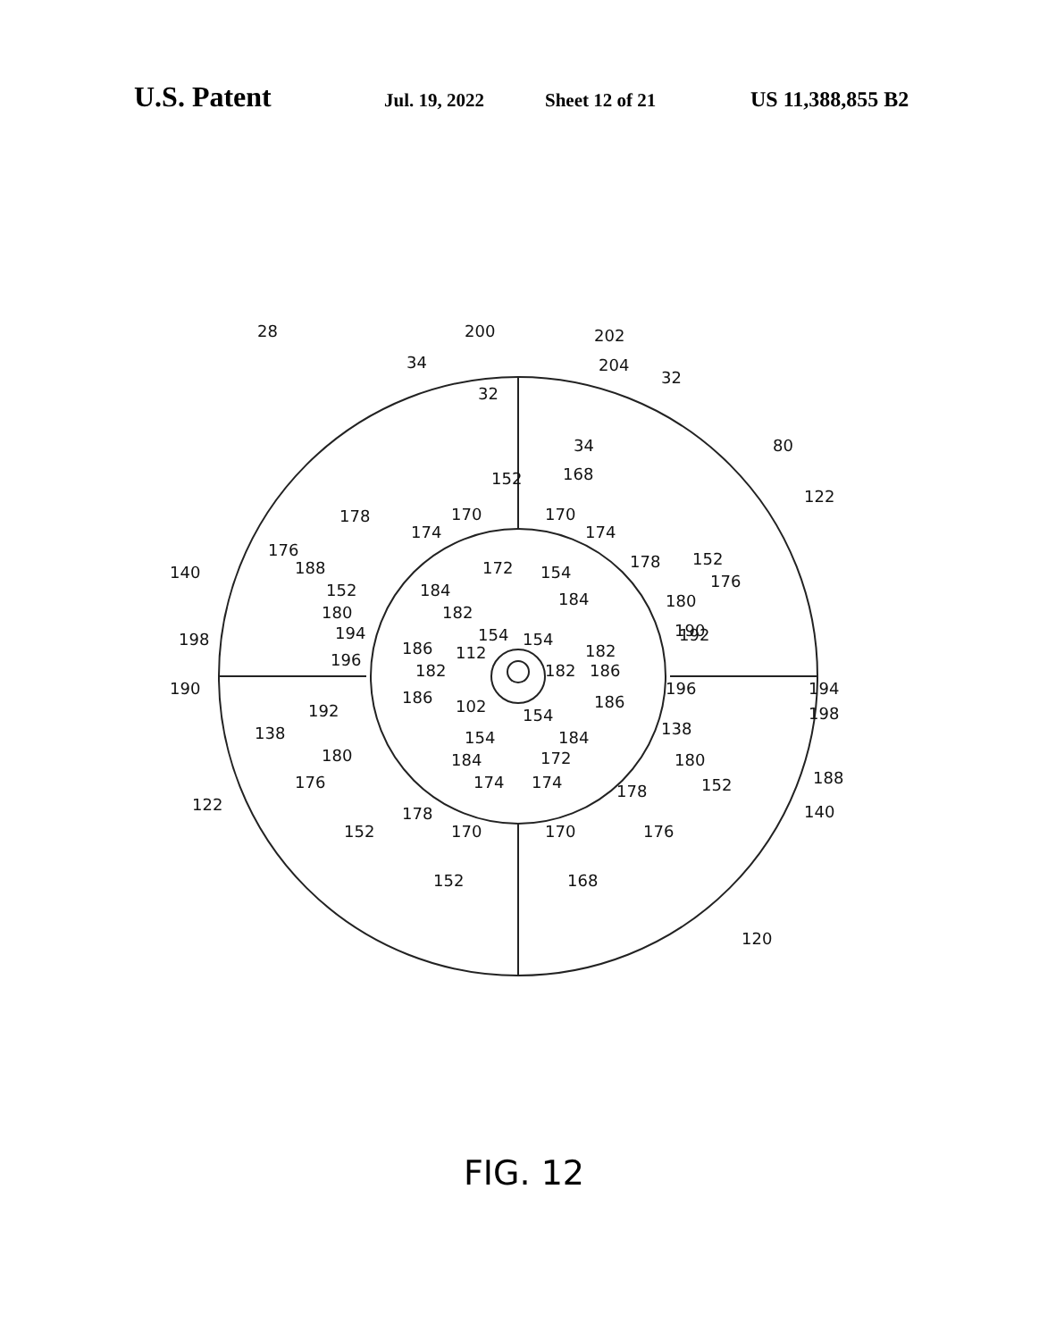U.S. Patent Jul. 19, 2022 Sheet 12 of 21 US 11,388,855 B2
28
200
202
34
204
32
32
34
80
152
168
122
170
170
174
174
178
176
140
172
154
178
152
188
152
184
184
176
180
180
182
194
154
154
190
198
192
186
112
182
196
182
182
186
190
196
194
186
102
186
192
154
198
138
138
154
184
180
180
184
172
188
176
174
174
178
152
122
178
140
152
176
170
170
152
168
120
FIG. 12